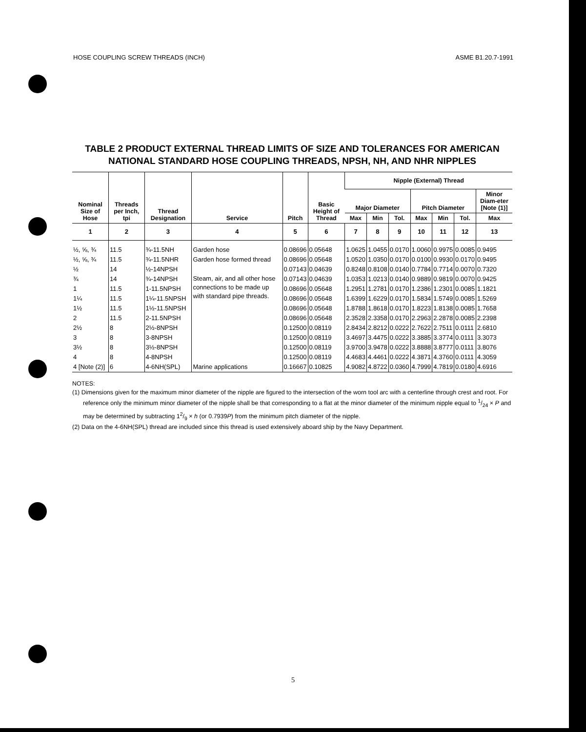HOSE COUPLING SCREW THREADS (INCH) ASME B1.20.7-1991
TABLE 2 PRODUCT EXTERNAL THREAD LIMITS OF SIZE AND TOLERANCES FOR AMERICAN NATIONAL STANDARD HOSE COUPLING THREADS, NPSH, NH, AND NHR NIPPLES
| Nominal Size of Hose | Threads per Inch, tpi | Thread Designation | Service | Pitch | Basic Height of Thread | Nipple (External) Thread | | | | | | |
| --- | --- | --- | --- | --- | --- | --- | --- | --- | --- | --- | --- | --- |
| | | | | | | Major Diameter | | | Pitch Diameter | | | Minor Diam-eter [Note (1)] |
| | | | | | | Max | Min | Tol. | Max | Min | Tol. | Max |
| 1 | 2 | 3 | 4 | 5 | 6 | 7 | 8 | 9 | 10 | 11 | 12 | 13 |
| ½, ⅝, ¾ | 11.5 | ¾-11.5NH | Garden hose | 0.08696 | 0.05648 | 1.0625 | 1.0455 | 0.0170 | 1.0060 | 0.9975 | 0.0085 | 0.9495 |
| ½, ⅝, ¾ | 11.5 | ¾-11.5NHR | Garden hose formed thread | 0.08696 | 0.05648 | 1.0520 | 1.0350 | 0.0170 | 0.0100 | 0.9930 | 0.0170 | 0.9495 |
| ½ | 14 | ½-14NPSH | Steam, air, and all other hose connections to be made up with standard pipe threads. | 0.07143 | 0.04639 | 0.8248 | 0.8108 | 0.0140 | 0.7784 | 0.7714 | 0.0070 | 0.7320 |
| ¾ | 14 | ¾-14NPSH | | 0.07143 | 0.04639 | 1.0353 | 1.0213 | 0.0140 | 0.9889 | 0.9819 | 0.0070 | 0.9425 |
| 1 | 11.5 | 1-11.5NPSH | | 0.08696 | 0.05648 | 1.2951 | 1.2781 | 0.0170 | 1.2386 | 1.2301 | 0.0085 | 1.1821 |
| 1¼ | 11.5 | 1¼-11.5NPSH | | 0.08696 | 0.05648 | 1.6399 | 1.6229 | 0.0170 | 1.5834 | 1.5749 | 0.0085 | 1.5269 |
| 1½ | 11.5 | 1½-11.5NPSH | | 0.08696 | 0.05648 | 1.8788 | 1.8618 | 0.0170 | 1.8223 | 1.8138 | 0.0085 | 1.7658 |
| 2 | 11.5 | 2-11.5NPSH | | 0.08696 | 0.05648 | 2.3528 | 2.3358 | 0.0170 | 2.2963 | 2.2878 | 0.0085 | 2.2398 |
| 2½ | 8 | 2½-8NPSH | | 0.12500 | 0.08119 | 2.8434 | 2.8212 | 0.0222 | 2.7622 | 2.7511 | 0.0111 | 2.6810 |
| 3 | 8 | 3-8NPSH | | 0.12500 | 0.08119 | 3.4697 | 3.4475 | 0.0222 | 3.3885 | 3.3774 | 0.0111 | 3.3073 |
| 3½ | 8 | 3½-8NPSH | | 0.12500 | 0.08119 | 3.9700 | 3.9478 | 0.0222 | 3.8888 | 3.8777 | 0.0111 | 3.8076 |
| 4 | 8 | 4-8NPSH | | 0.12500 | 0.08119 | 4.4683 | 4.4461 | 0.0222 | 4.3871 | 4.3760 | 0.0111 | 4.3059 |
| 4 [Note (2)] | 6 | 4-6NH(SPL) | Marine applications | 0.16667 | 0.10825 | 4.9082 | 4.8722 | 0.0360 | 4.7999 | 4.7819 | 0.0180 | 4.6916 |
NOTES:
(1) Dimensions given for the maximum minor diameter of the nipple are figured to the intersection of the worn tool arc with a centerline through crest and root. For reference only the minimum minor diameter of the nipple shall be that corresponding to a flat at the minor diameter of the minimum nipple equal to 1/24 × P and may be determined by subtracting 12/9 × h (or 0.7939P) from the minimum pitch diameter of the nipple.
(2) Data on the 4-6NH(SPL) thread are included since this thread is used extensively aboard ship by the Navy Department.
5